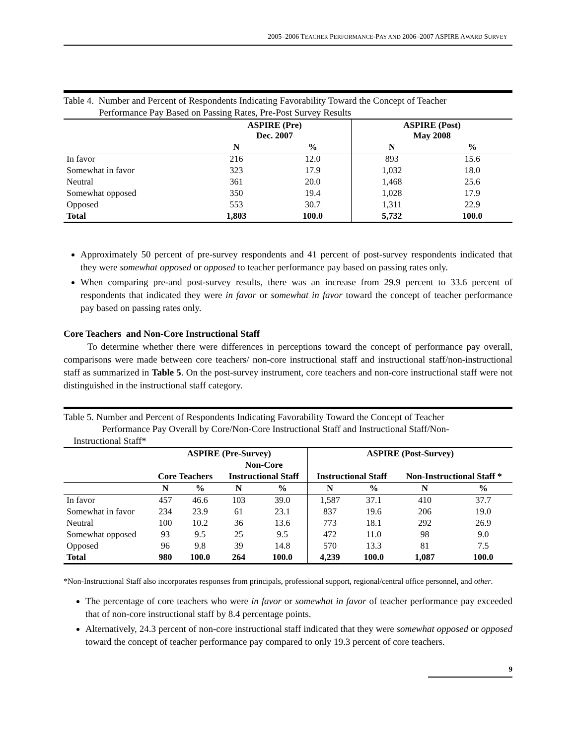2005–2006 TEACHER PERFORMANCE-PAY AND 2006–2007 ASPIRE AWARD SURVEY
Table 4. Number and Percent of Respondents Indicating Favorability Toward the Concept of Teacher
Performance Pay Based on Passing Rates, Pre-Post Survey Results
| | ASPIRE (Pre) Dec. 2007 | | ASPIRE (Post) May 2008 | |
| --- | --- | --- | --- | --- |
| | N | % | N | % |
| In favor | 216 | 12.0 | 893 | 15.6 |
| Somewhat in favor | 323 | 17.9 | 1,032 | 18.0 |
| Neutral | 361 | 20.0 | 1,468 | 25.6 |
| Somewhat opposed | 350 | 19.4 | 1,028 | 17.9 |
| Opposed | 553 | 30.7 | 1,311 | 22.9 |
| Total | 1,803 | 100.0 | 5,732 | 100.0 |
Approximately 50 percent of pre-survey respondents and 41 percent of post-survey respondents indicated that they were somewhat opposed or opposed to teacher performance pay based on passing rates only.
When comparing pre-and post-survey results, there was an increase from 29.9 percent to 33.6 percent of respondents that indicated they were in favor or somewhat in favor toward the concept of teacher performance pay based on passing rates only.
Core Teachers and Non-Core Instructional Staff
To determine whether there were differences in perceptions toward the concept of performance pay overall, comparisons were made between core teachers/ non-core instructional staff and instructional staff/non-instructional staff as summarized in Table 5. On the post-survey instrument, core teachers and non-core instructional staff were not distinguished in the instructional staff category.
Table 5. Number and Percent of Respondents Indicating Favorability Toward the Concept of Teacher
Performance Pay Overall by Core/Non-Core Instructional Staff and Instructional Staff/Non-
Instructional Staff*
| | ASPIRE (Pre-Survey) | | | | ASPIRE (Post-Survey) | | | |
| --- | --- | --- | --- | --- | --- | --- | --- | --- |
| | | | Non-Core | | | | | |
| | Core Teachers | | Instructional Staff | | Instructional Staff | | Non-Instructional Staff * | |
| | N | % | N | % | N | % | N | % |
| In favor | 457 | 46.6 | 103 | 39.0 | 1,587 | 37.1 | 410 | 37.7 |
| Somewhat in favor | 234 | 23.9 | 61 | 23.1 | 837 | 19.6 | 206 | 19.0 |
| Neutral | 100 | 10.2 | 36 | 13.6 | 773 | 18.1 | 292 | 26.9 |
| Somewhat opposed | 93 | 9.5 | 25 | 9.5 | 472 | 11.0 | 98 | 9.0 |
| Opposed | 96 | 9.8 | 39 | 14.8 | 570 | 13.3 | 81 | 7.5 |
| Total | 980 | 100.0 | 264 | 100.0 | 4,239 | 100.0 | 1,087 | 100.0 |
*Non-Instructional Staff also incorporates responses from principals, professional support, regional/central office personnel, and other.
The percentage of core teachers who were in favor or somewhat in favor of teacher performance pay exceeded that of non-core instructional staff by 8.4 percentage points.
Alternatively, 24.3 percent of non-core instructional staff indicated that they were somewhat opposed or opposed toward the concept of teacher performance pay compared to only 19.3 percent of core teachers.
9